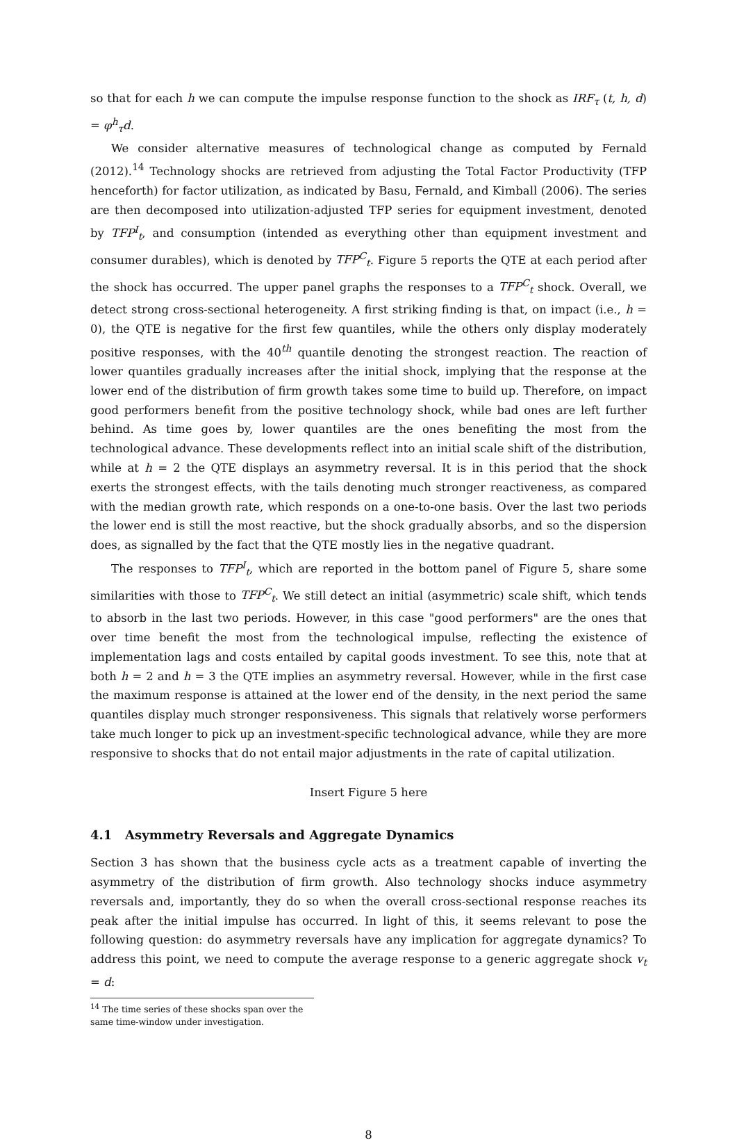so that for each h we can compute the impulse response function to the shock as IRF<sub>τ</sub> (t, h, d) = φ<sup>h</sup><sub>τ</sub>d.
We consider alternative measures of technological change as computed by Fernald (2012).<sup>14</sup> Technology shocks are retrieved from adjusting the Total Factor Productivity (TFP henceforth) for factor utilization, as indicated by Basu, Fernald, and Kimball (2006). The series are then decomposed into utilization-adjusted TFP series for equipment investment, denoted by TFP<sup>I</sup><sub>t</sub>, and consumption (intended as everything other than equipment investment and consumer durables), which is denoted by TFP<sup>C</sup><sub>t</sub>. Figure 5 reports the QTE at each period after the shock has occurred. The upper panel graphs the responses to a TFP<sup>C</sup><sub>t</sub> shock. Overall, we detect strong cross-sectional heterogeneity. A first striking finding is that, on impact (i.e., h = 0), the QTE is negative for the first few quantiles, while the others only display moderately positive responses, with the 40<sup>th</sup> quantile denoting the strongest reaction. The reaction of lower quantiles gradually increases after the initial shock, implying that the response at the lower end of the distribution of firm growth takes some time to build up. Therefore, on impact good performers benefit from the positive technology shock, while bad ones are left further behind. As time goes by, lower quantiles are the ones benefiting the most from the technological advance. These developments reflect into an initial scale shift of the distribution, while at h = 2 the QTE displays an asymmetry reversal. It is in this period that the shock exerts the strongest effects, with the tails denoting much stronger reactiveness, as compared with the median growth rate, which responds on a one-to-one basis. Over the last two periods the lower end is still the most reactive, but the shock gradually absorbs, and so the dispersion does, as signalled by the fact that the QTE mostly lies in the negative quadrant.
The responses to TFP<sup>I</sup><sub>t</sub>, which are reported in the bottom panel of Figure 5, share some similarities with those to TFP<sup>C</sup><sub>t</sub>. We still detect an initial (asymmetric) scale shift, which tends to absorb in the last two periods. However, in this case "good performers" are the ones that over time benefit the most from the technological impulse, reflecting the existence of implementation lags and costs entailed by capital goods investment. To see this, note that at both h = 2 and h = 3 the QTE implies an asymmetry reversal. However, while in the first case the maximum response is attained at the lower end of the density, in the next period the same quantiles display much stronger responsiveness. This signals that relatively worse performers take much longer to pick up an investment-specific technological advance, while they are more responsive to shocks that do not entail major adjustments in the rate of capital utilization.
Insert Figure 5 here
4.1 Asymmetry Reversals and Aggregate Dynamics
Section 3 has shown that the business cycle acts as a treatment capable of inverting the asymmetry of the distribution of firm growth. Also technology shocks induce asymmetry reversals and, importantly, they do so when the overall cross-sectional response reaches its peak after the initial impulse has occurred. In light of this, it seems relevant to pose the following question: do asymmetry reversals have any implication for aggregate dynamics? To address this point, we need to compute the average response to a generic aggregate shock v<sub>t</sub> = d:
<sup>14</sup> The time series of these shocks span over the same time-window under investigation.
8